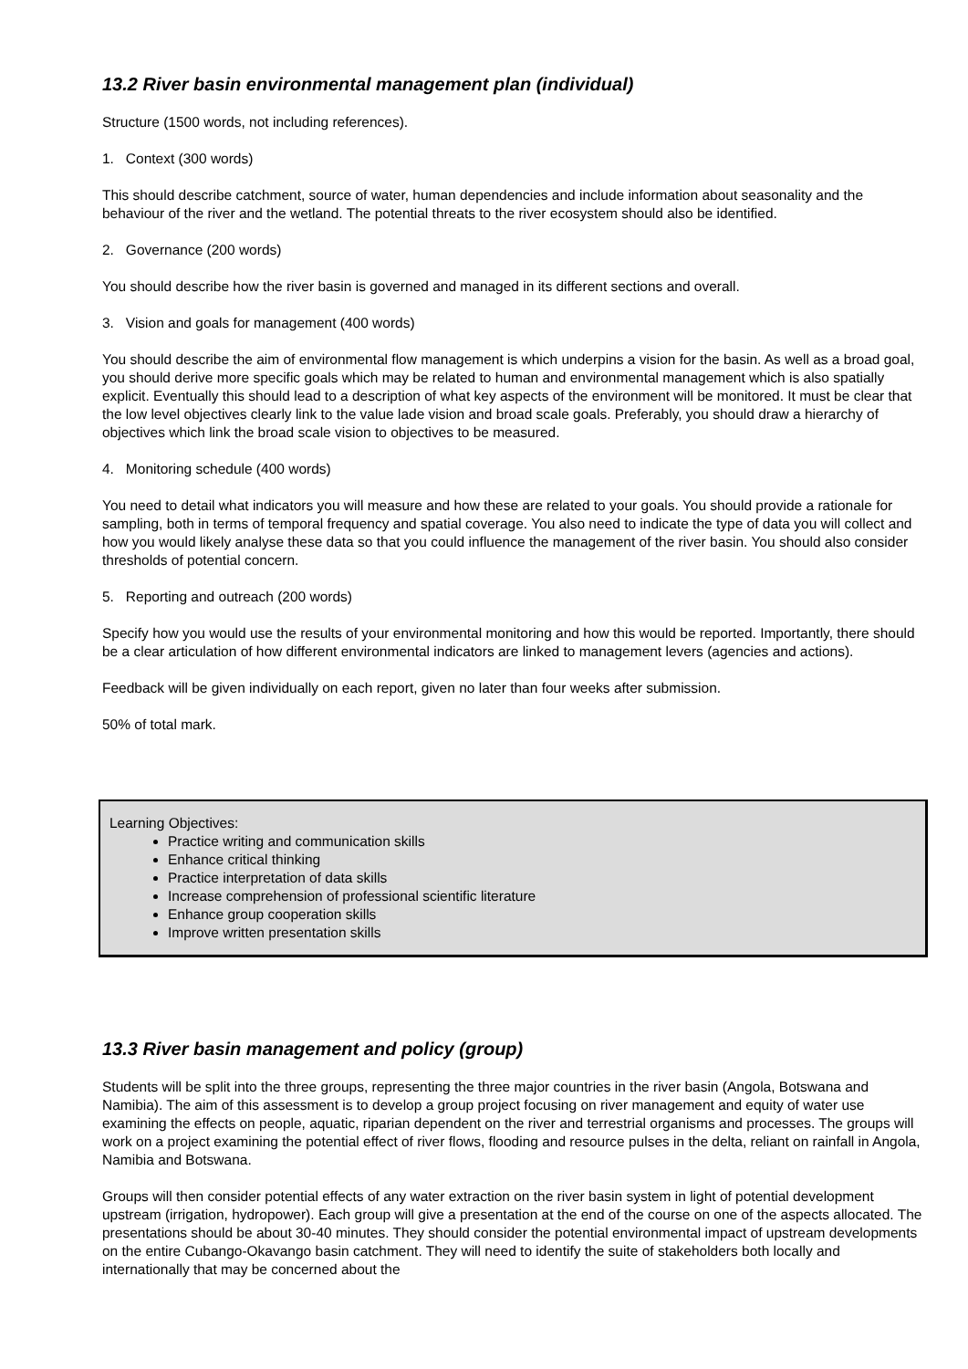13.2 River basin environmental management plan (individual)
Structure (1500 words, not including references).
1. Context (300 words)
This should describe catchment, source of water, human dependencies and include information about seasonality and the behaviour of the river and the wetland. The potential threats to the river ecosystem should also be identified.
2. Governance (200 words)
You should describe how the river basin is governed and managed in its different sections and overall.
3. Vision and goals for management (400 words)
You should describe the aim of environmental flow management is which underpins a vision for the basin. As well as a broad goal, you should derive more specific goals which may be related to human and environmental management which is also spatially explicit. Eventually this should lead to a description of what key aspects of the environment will be monitored. It must be clear that the low level objectives clearly link to the value lade vision and broad scale goals. Preferably, you should draw a hierarchy of objectives which link the broad scale vision to objectives to be measured.
4. Monitoring schedule (400 words)
You need to detail what indicators you will measure and how these are related to your goals. You should provide a rationale for sampling, both in terms of temporal frequency and spatial coverage. You also need to indicate the type of data you will collect and how you would likely analyse these data so that you could influence the management of the river basin. You should also consider thresholds of potential concern.
5. Reporting and outreach (200 words)
Specify how you would use the results of your environmental monitoring and how this would be reported. Importantly, there should be a clear articulation of how different environmental indicators are linked to management levers (agencies and actions).
Feedback will be given individually on each report, given no later than four weeks after submission.
50% of total mark.
Learning Objectives:
Practice writing and communication skills
Enhance critical thinking
Practice interpretation of data skills
Increase comprehension of professional scientific literature
Enhance group cooperation skills
Improve written presentation skills
13.3 River basin management and policy (group)
Students will be split into the three groups, representing the three major countries in the river basin (Angola, Botswana and Namibia). The aim of this assessment is to develop a group project focusing on river management and equity of water use examining the effects on people, aquatic, riparian dependent on the river and terrestrial organisms and processes. The groups will work on a project examining the potential effect of river flows, flooding and resource pulses in the delta, reliant on rainfall in Angola, Namibia and Botswana.
Groups will then consider potential effects of any water extraction on the river basin system in light of potential development upstream (irrigation, hydropower). Each group will give a presentation at the end of the course on one of the aspects allocated. The presentations should be about 30-40 minutes. They should consider the potential environmental impact of upstream developments on the entire Cubango-Okavango basin catchment. They will need to identify the suite of stakeholders both locally and internationally that may be concerned about the